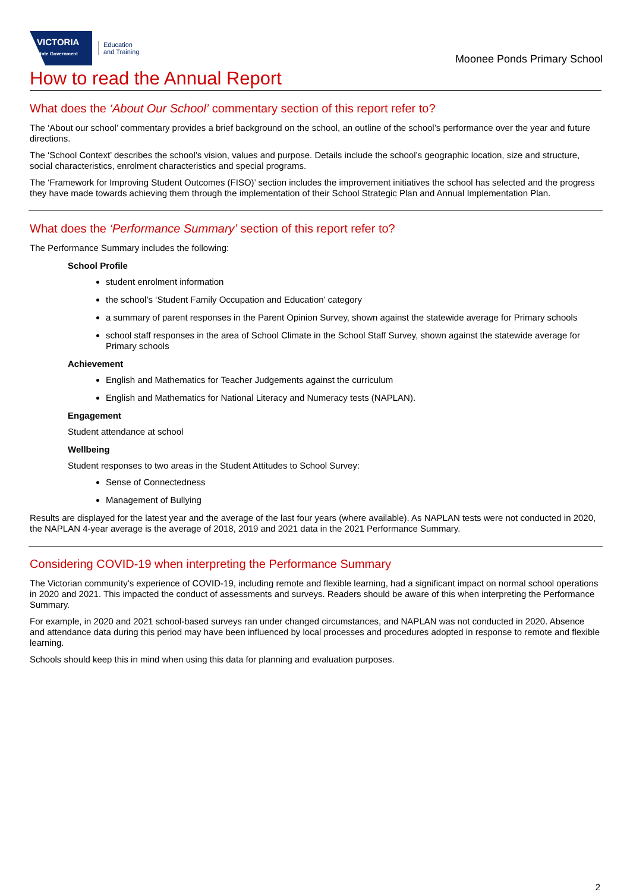VICTORIA
State Government
Education
and Training
Moonee Ponds Primary School
How to read the Annual Report
What does the ‘About Our School’ commentary section of this report refer to?
The ‘About our school’ commentary provides a brief background on the school, an outline of the school’s performance over the year and future directions.
The ‘School Context’ describes the school’s vision, values and purpose. Details include the school’s geographic location, size and structure, social characteristics, enrolment characteristics and special programs.
The ‘Framework for Improving Student Outcomes (FISO)’ section includes the improvement initiatives the school has selected and the progress they have made towards achieving them through the implementation of their School Strategic Plan and Annual Implementation Plan.
What does the ‘Performance Summary’ section of this report refer to?
The Performance Summary includes the following:
School Profile
student enrolment information
the school’s ‘Student Family Occupation and Education’ category
a summary of parent responses in the Parent Opinion Survey, shown against the statewide average for Primary schools
school staff responses in the area of School Climate in the School Staff Survey, shown against the statewide average for Primary schools
Achievement
English and Mathematics for Teacher Judgements against the curriculum
English and Mathematics for National Literacy and Numeracy tests (NAPLAN).
Engagement
Student attendance at school
Wellbeing
Student responses to two areas in the Student Attitudes to School Survey:
Sense of Connectedness
Management of Bullying
Results are displayed for the latest year and the average of the last four years (where available). As NAPLAN tests were not conducted in 2020, the NAPLAN 4-year average is the average of 2018, 2019 and 2021 data in the 2021 Performance Summary.
Considering COVID-19 when interpreting the Performance Summary
The Victorian community's experience of COVID-19, including remote and flexible learning, had a significant impact on normal school operations in 2020 and 2021. This impacted the conduct of assessments and surveys. Readers should be aware of this when interpreting the Performance Summary.
For example, in 2020 and 2021 school-based surveys ran under changed circumstances, and NAPLAN was not conducted in 2020. Absence and attendance data during this period may have been influenced by local processes and procedures adopted in response to remote and flexible learning.
Schools should keep this in mind when using this data for planning and evaluation purposes.
2